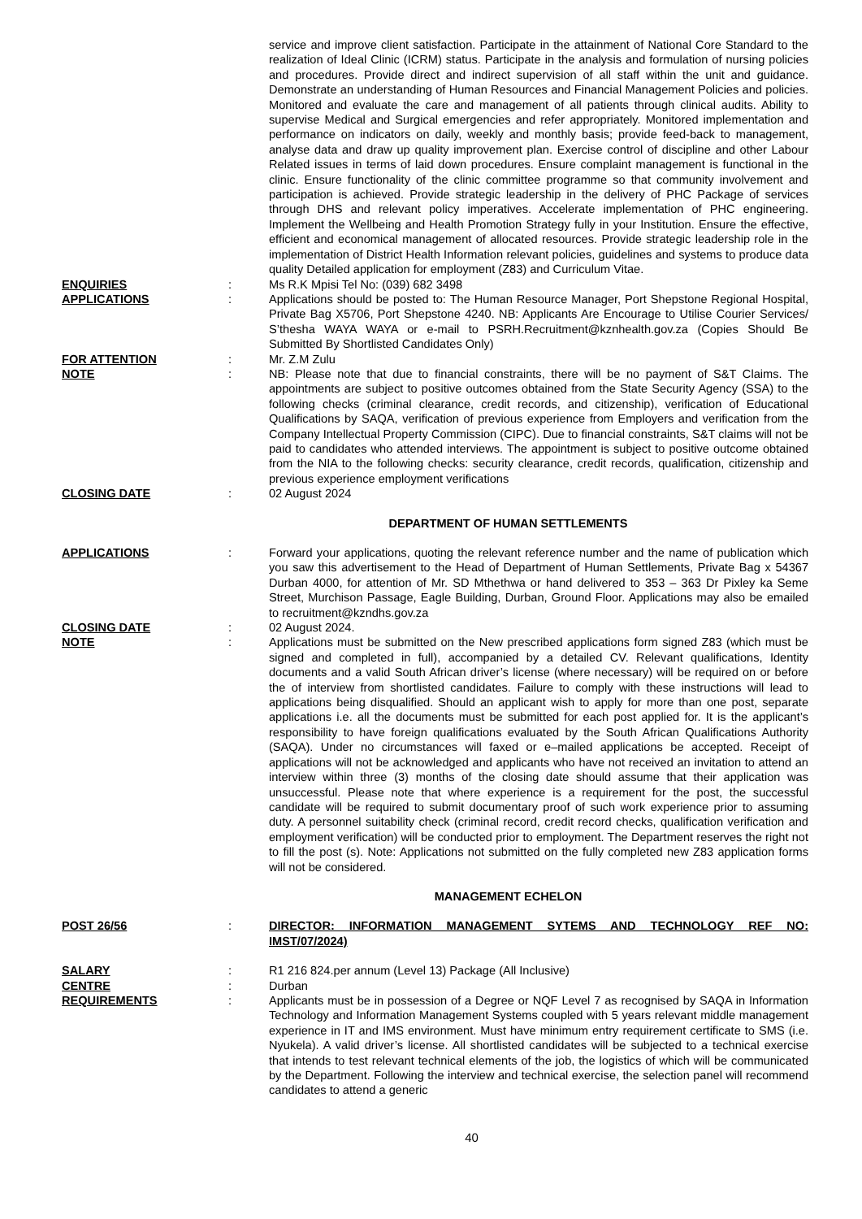service and improve client satisfaction. Participate in the attainment of National Core Standard to the realization of Ideal Clinic (ICRM) status. Participate in the analysis and formulation of nursing policies and procedures. Provide direct and indirect supervision of all staff within the unit and guidance. Demonstrate an understanding of Human Resources and Financial Management Policies and policies. Monitored and evaluate the care and management of all patients through clinical audits. Ability to supervise Medical and Surgical emergencies and refer appropriately. Monitored implementation and performance on indicators on daily, weekly and monthly basis; provide feed-back to management, analyse data and draw up quality improvement plan. Exercise control of discipline and other Labour Related issues in terms of laid down procedures. Ensure complaint management is functional in the clinic. Ensure functionality of the clinic committee programme so that community involvement and participation is achieved. Provide strategic leadership in the delivery of PHC Package of services through DHS and relevant policy imperatives. Accelerate implementation of PHC engineering. Implement the Wellbeing and Health Promotion Strategy fully in your Institution. Ensure the effective, efficient and economical management of allocated resources. Provide strategic leadership role in the implementation of District Health Information relevant policies, guidelines and systems to produce data quality Detailed application for employment (Z83) and Curriculum Vitae.
ENQUIRIES : Ms R.K Mpisi Tel No: (039) 682 3498
APPLICATIONS : Applications should be posted to: The Human Resource Manager, Port Shepstone Regional Hospital, Private Bag X5706, Port Shepstone 4240. NB: Applicants Are Encourage to Utilise Courier Services/ S’thesha WAYA WAYA or e-mail to PSRH.Recruitment@kznhealth.gov.za (Copies Should Be Submitted By Shortlisted Candidates Only)
FOR ATTENTION : Mr. Z.M Zulu
NOTE : NB: Please note that due to financial constraints, there will be no payment of S&T Claims. The appointments are subject to positive outcomes obtained from the State Security Agency (SSA) to the following checks (criminal clearance, credit records, and citizenship), verification of Educational Qualifications by SAQA, verification of previous experience from Employers and verification from the Company Intellectual Property Commission (CIPC). Due to financial constraints, S&T claims will not be paid to candidates who attended interviews. The appointment is subject to positive outcome obtained from the NIA to the following checks: security clearance, credit records, qualification, citizenship and previous experience employment verifications
CLOSING DATE : 02 August 2024
DEPARTMENT OF HUMAN SETTLEMENTS
APPLICATIONS : Forward your applications, quoting the relevant reference number and the name of publication which you saw this advertisement to the Head of Department of Human Settlements, Private Bag x 54367 Durban 4000, for attention of Mr. SD Mthethwa or hand delivered to 353 – 363 Dr Pixley ka Seme Street, Murchison Passage, Eagle Building, Durban, Ground Floor. Applications may also be emailed to recruitment@kzndhs.gov.za
CLOSING DATE : 02 August 2024.
NOTE : Applications must be submitted on the New prescribed applications form signed Z83 (which must be signed and completed in full), accompanied by a detailed CV. Relevant qualifications, Identity documents and a valid South African driver’s license (where necessary) will be required on or before the of interview from shortlisted candidates. Failure to comply with these instructions will lead to applications being disqualified. Should an applicant wish to apply for more than one post, separate applications i.e. all the documents must be submitted for each post applied for. It is the applicant’s responsibility to have foreign qualifications evaluated by the South African Qualifications Authority (SAQA). Under no circumstances will faxed or e–mailed applications be accepted. Receipt of applications will not be acknowledged and applicants who have not received an invitation to attend an interview within three (3) months of the closing date should assume that their application was unsuccessful. Please note that where experience is a requirement for the post, the successful candidate will be required to submit documentary proof of such work experience prior to assuming duty. A personnel suitability check (criminal record, credit record checks, qualification verification and employment verification) will be conducted prior to employment. The Department reserves the right not to fill the post (s). Note: Applications not submitted on the fully completed new Z83 application forms will not be considered.
MANAGEMENT ECHELON
POST 26/56 : DIRECTOR: INFORMATION MANAGEMENT SYTEMS AND TECHNOLOGY REF NO: IMST/07/2024)
SALARY : R1 216 824.per annum (Level 13) Package (All Inclusive)
CENTRE : Durban
REQUIREMENTS : Applicants must be in possession of a Degree or NQF Level 7 as recognised by SAQA in Information Technology and Information Management Systems coupled with 5 years relevant middle management experience in IT and IMS environment. Must have minimum entry requirement certificate to SMS (i.e. Nyukela). A valid driver’s license. All shortlisted candidates will be subjected to a technical exercise that intends to test relevant technical elements of the job, the logistics of which will be communicated by the Department. Following the interview and technical exercise, the selection panel will recommend candidates to attend a generic
40